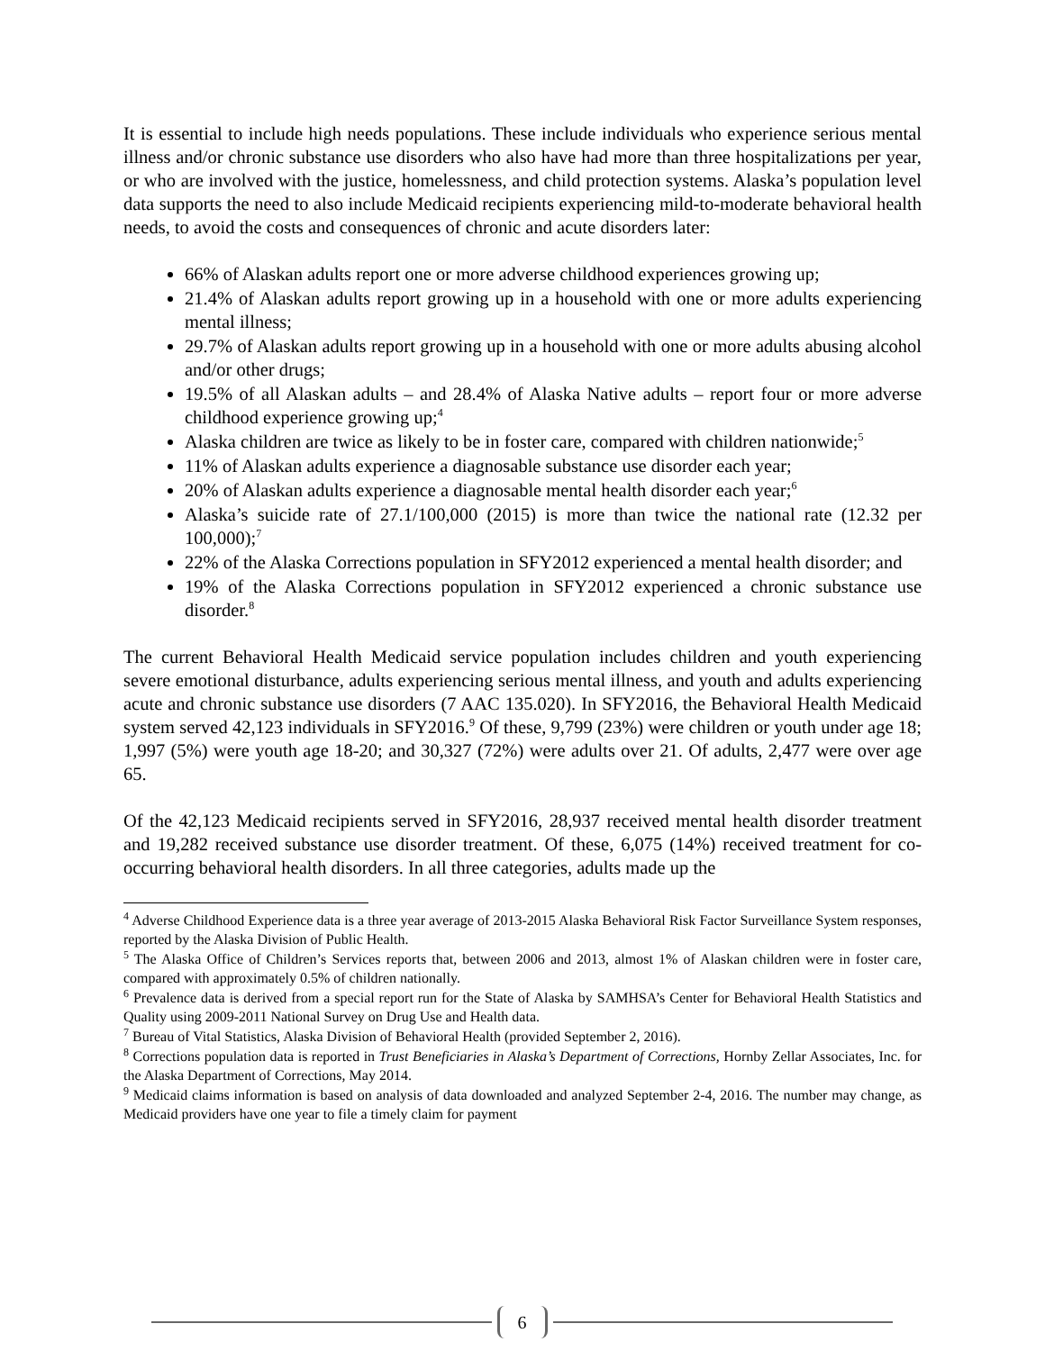It is essential to include high needs populations. These include individuals who experience serious mental illness and/or chronic substance use disorders who also have had more than three hospitalizations per year, or who are involved with the justice, homelessness, and child protection systems. Alaska’s population level data supports the need to also include Medicaid recipients experiencing mild-to-moderate behavioral health needs, to avoid the costs and consequences of chronic and acute disorders later:
66% of Alaskan adults report one or more adverse childhood experiences growing up;
21.4% of Alaskan adults report growing up in a household with one or more adults experiencing mental illness;
29.7% of Alaskan adults report growing up in a household with one or more adults abusing alcohol and/or other drugs;
19.5% of all Alaskan adults – and 28.4% of Alaska Native adults – report four or more adverse childhood experience growing up;<sup>4</sup>
Alaska children are twice as likely to be in foster care, compared with children nationwide;<sup>5</sup>
11% of Alaskan adults experience a diagnosable substance use disorder each year;
20% of Alaskan adults experience a diagnosable mental health disorder each year;<sup>6</sup>
Alaska’s suicide rate of 27.1/100,000 (2015) is more than twice the national rate (12.32 per 100,000);<sup>7</sup>
22% of the Alaska Corrections population in SFY2012 experienced a mental health disorder; and
19% of the Alaska Corrections population in SFY2012 experienced a chronic substance use disorder.<sup>8</sup>
The current Behavioral Health Medicaid service population includes children and youth experiencing severe emotional disturbance, adults experiencing serious mental illness, and youth and adults experiencing acute and chronic substance use disorders (7 AAC 135.020). In SFY2016, the Behavioral Health Medicaid system served 42,123 individuals in SFY2016.<sup>9</sup> Of these, 9,799 (23%) were children or youth under age 18; 1,997 (5%) were youth age 18-20; and 30,327 (72%) were adults over 21. Of adults, 2,477 were over age 65.
Of the 42,123 Medicaid recipients served in SFY2016, 28,937 received mental health disorder treatment and 19,282 received substance use disorder treatment. Of these, 6,075 (14%) received treatment for co-occurring behavioral health disorders. In all three categories, adults made up the
<sup>4</sup> Adverse Childhood Experience data is a three year average of 2013-2015 Alaska Behavioral Risk Factor Surveillance System responses, reported by the Alaska Division of Public Health.
<sup>5</sup> The Alaska Office of Children’s Services reports that, between 2006 and 2013, almost 1% of Alaskan children were in foster care, compared with approximately 0.5% of children nationally.
<sup>6</sup> Prevalence data is derived from a special report run for the State of Alaska by SAMHSA’s Center for Behavioral Health Statistics and Quality using 2009-2011 National Survey on Drug Use and Health data.
<sup>7</sup> Bureau of Vital Statistics, Alaska Division of Behavioral Health (provided September 2, 2016).
<sup>8</sup> Corrections population data is reported in Trust Beneficiaries in Alaska’s Department of Corrections, Hornby Zellar Associates, Inc. for the Alaska Department of Corrections, May 2014.
<sup>9</sup> Medicaid claims information is based on analysis of data downloaded and analyzed September 2-4, 2016. The number may change, as Medicaid providers have one year to file a timely claim for payment
6